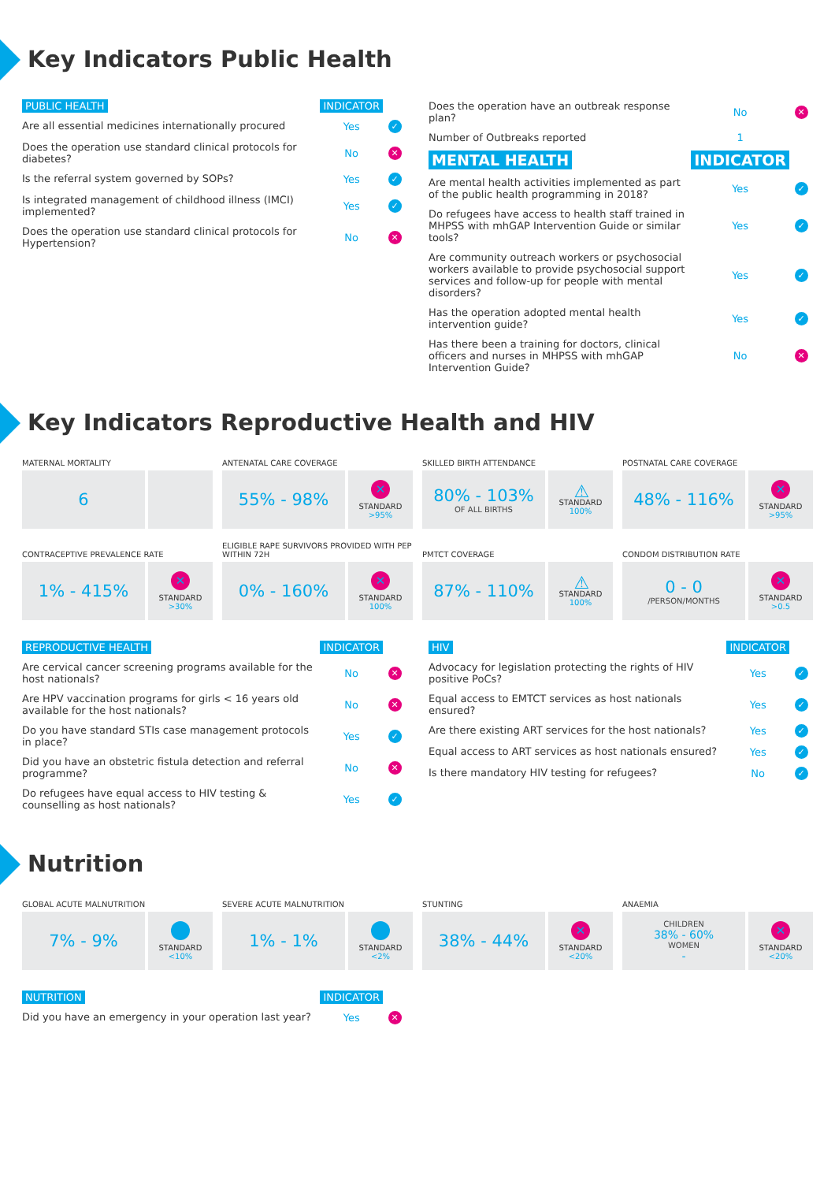Key Indicators Public Health
| PUBLIC HEALTH | INDICATOR | |
| Are all essential medicines internationally procured | Yes | ✓ |
| Does the operation use standard clinical protocols for diabetes? | No | ✕ |
| Is the referral system governed by SOPs? | Yes | ✓ |
| Is integrated management of childhood illness (IMCI) implemented? | Yes | ✓ |
| Does the operation use standard clinical protocols for Hypertension? | No | ✕ |
| Does the operation have an outbreak response plan? | No | ✕ |
| Number of Outbreaks reported | 1 | |
| MENTAL HEALTH | INDICATOR | |
| Are mental health activities implemented as part of the public health programming in 2018? | Yes | ✓ |
| Do refugees have access to health staff trained in MHPSS with mhGAP Intervention Guide or similar tools? | Yes | ✓ |
| Are community outreach workers or psychosocial workers available to provide psychosocial support services and follow-up for people with mental disorders? | Yes | ✓ |
| Has the operation adopted mental health intervention guide? | Yes | ✓ |
| Has there been a training for doctors, clinical officers and nurses in MHPSS with mhGAP Intervention Guide? | No | ✕ |
Key Indicators Reproductive Health and HIV
MATERNAL MORTALITY
6
ANTENATAL CARE COVERAGE
55% - 98%
✕
STANDARD
>95%
SKILLED BIRTH ATTENDANCE
80% - 103%
OF ALL BIRTHS
⚠
STANDARD
100%
POSTNATAL CARE COVERAGE
48% - 116%
✕
STANDARD
>95%
CONTRACEPTIVE PREVALENCE RATE
1% - 415%
✕
STANDARD
>30%
ELIGIBLE RAPE SURVIVORS PROVIDED WITH PEP WITHIN 72H
0% - 160%
✕
STANDARD
100%
PMTCT COVERAGE
87% - 110%
⚠
STANDARD
100%
CONDOM DISTRIBUTION RATE
0 - 0
/PERSON/MONTHS
✕
STANDARD
>0.5
| REPRODUCTIVE HEALTH | INDICATOR | |
| Are cervical cancer screening programs available for the host nationals? | No | ✕ |
| Are HPV vaccination programs for girls < 16 years old available for the host nationals? | No | ✕ |
| Do you have standard STIs case management protocols in place? | Yes | ✓ |
| Did you have an obstetric fistula detection and referral programme? | No | ✕ |
| Do refugees have equal access to HIV testing & counselling as host nationals? | Yes | ✓ |
| HIV | INDICATOR | |
| Advocacy for legislation protecting the rights of HIV positive PoCs? | Yes | ✓ |
| Equal access to EMTCT services as host nationals ensured? | Yes | ✓ |
| Are there existing ART services for the host nationals? | Yes | ✓ |
| Equal access to ART services as host nationals ensured? | Yes | ✓ |
| Is there mandatory HIV testing for refugees? | No | ✓ |
Nutrition
GLOBAL ACUTE MALNUTRITION
7% - 9%
✓
STANDARD
<10%
SEVERE ACUTE MALNUTRITION
1% - 1%
✓
STANDARD
<2%
STUNTING
38% - 44%
✕
STANDARD
<20%
ANAEMIA
CHILDREN
38% - 60%
WOMEN
-
✕
STANDARD
<20%
| NUTRITION | INDICATOR | |
| Did you have an emergency in your operation last year? | Yes | ✕ |